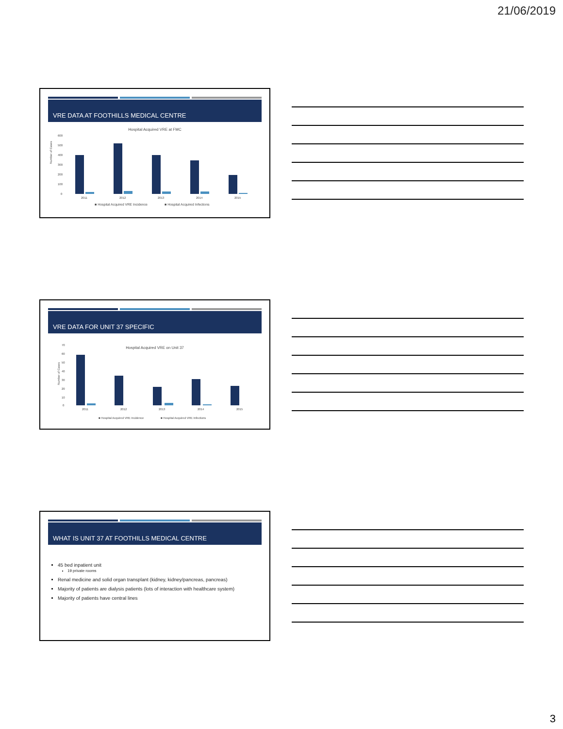21/06/2019
VRE DATA AT FOOTHILLS MEDICAL CENTRE
Hospital Acquired VRE at FMC
Number of Cases
600
500
400
300
200
100
0
2011
2012
2013
2014
2015
■ Hospital Acquired VRE Incidence
■ Hospital Acquired Infections
VRE DATA FOR UNIT 37 SPECIFIC
Hospital Acquired VRE on Unit 37
Number of Cases
70
60
50
40
30
20
10
0
2011
2012
2013
2014
2015
■ Hospital Acquired VRE Incidence
■ Hospital Acquired VRE Infections
WHAT IS UNIT 37 AT FOOTHILLS MEDICAL CENTRE
45 bed inpatient unit
19 private rooms
Renal medicine and solid organ transplant (kidney, kidney/pancreas, pancreas)
Majority of patients are dialysis patients (lots of interaction with healthcare system)
Majority of patients have central lines
3